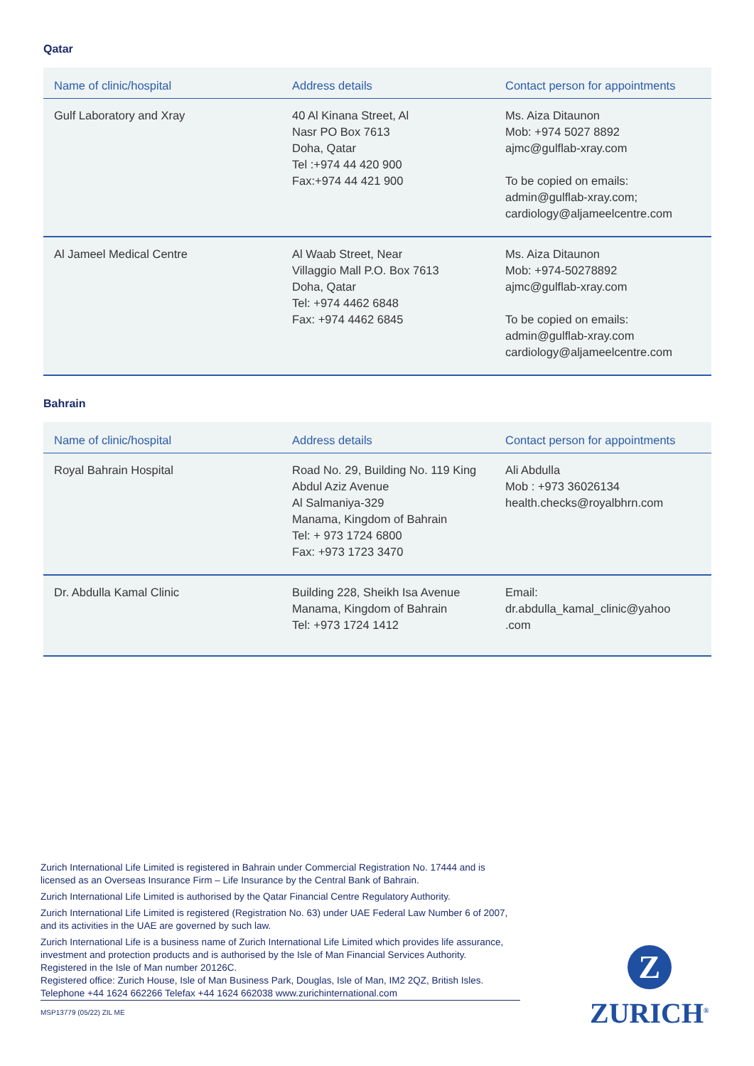Qatar
| Name of clinic/hospital | Address details | Contact person for appointments |
| --- | --- | --- |
| Gulf Laboratory and Xray | 40 Al Kinana Street, Al Nasr PO Box 7613 Doha, Qatar Tel :+974 44 420 900 Fax:+974 44 421 900 | Ms. Aiza Ditaunon Mob: +974 5027 8892 ajmc@gulflab-xray.com To be copied on emails: admin@gulflab-xray.com; cardiology@aljameelcentre.com |
| Al Jameel Medical Centre | Al Waab Street, Near Villaggio Mall P.O. Box 7613 Doha, Qatar Tel: +974 4462 6848 Fax: +974 4462 6845 | Ms. Aiza Ditaunon Mob: +974-50278892 ajmc@gulflab-xray.com To be copied on emails: admin@gulflab-xray.com cardiology@aljameelcentre.com |
Bahrain
| Name of clinic/hospital | Address details | Contact person for appointments |
| --- | --- | --- |
| Royal Bahrain Hospital | Road No. 29, Building No. 119 King Abdul Aziz Avenue Al Salmaniya-329 Manama, Kingdom of Bahrain Tel: + 973 1724 6800 Fax: +973 1723 3470 | Ali Abdulla Mob : +973 36026134 health.checks@royalbhrn.com |
| Dr. Abdulla Kamal Clinic | Building 228, Sheikh Isa Avenue Manama, Kingdom of Bahrain Tel: +973 1724 1412 | Email: dr.abdulla_kamal_clinic@yahoo .com |
Zurich International Life Limited is registered in Bahrain under Commercial Registration No. 17444 and is licensed as an Overseas Insurance Firm – Life Insurance by the Central Bank of Bahrain.
Zurich International Life Limited is authorised by the Qatar Financial Centre Regulatory Authority.
Zurich International Life Limited is registered (Registration No. 63) under UAE Federal Law Number 6 of 2007, and its activities in the UAE are governed by such law.
Zurich International Life is a business name of Zurich International Life Limited which provides life assurance, investment and protection products and is authorised by the Isle of Man Financial Services Authority.
Registered in the Isle of Man number 20126C.
Registered office: Zurich House, Isle of Man Business Park, Douglas, Isle of Man, IM2 2QZ, British Isles. Telephone +44 1624 662266 Telefax +44 1624 662038 www.zurichinternational.com
MSP13779 (05/22) ZIL ME
Z
ZURICH<sup>®</sup>